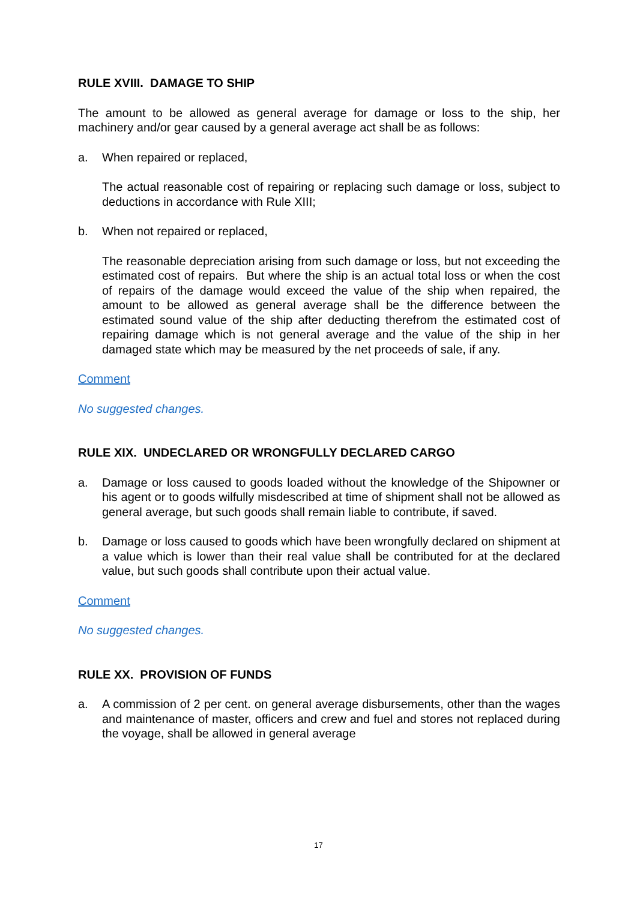RULE XVIII. DAMAGE TO SHIP
The amount to be allowed as general average for damage or loss to the ship, her machinery and/or gear caused by a general average act shall be as follows:
a. When repaired or replaced,
The actual reasonable cost of repairing or replacing such damage or loss, subject to deductions in accordance with Rule XIII;
b. When not repaired or replaced,
The reasonable depreciation arising from such damage or loss, but not exceeding the estimated cost of repairs. But where the ship is an actual total loss or when the cost of repairs of the damage would exceed the value of the ship when repaired, the amount to be allowed as general average shall be the difference between the estimated sound value of the ship after deducting therefrom the estimated cost of repairing damage which is not general average and the value of the ship in her damaged state which may be measured by the net proceeds of sale, if any.
Comment
No suggested changes.
RULE XIX. UNDECLARED OR WRONGFULLY DECLARED CARGO
a. Damage or loss caused to goods loaded without the knowledge of the Shipowner or his agent or to goods wilfully misdescribed at time of shipment shall not be allowed as general average, but such goods shall remain liable to contribute, if saved.
b. Damage or loss caused to goods which have been wrongfully declared on shipment at a value which is lower than their real value shall be contributed for at the declared value, but such goods shall contribute upon their actual value.
Comment
No suggested changes.
RULE XX. PROVISION OF FUNDS
a. A commission of 2 per cent. on general average disbursements, other than the wages and maintenance of master, officers and crew and fuel and stores not replaced during the voyage, shall be allowed in general average
17